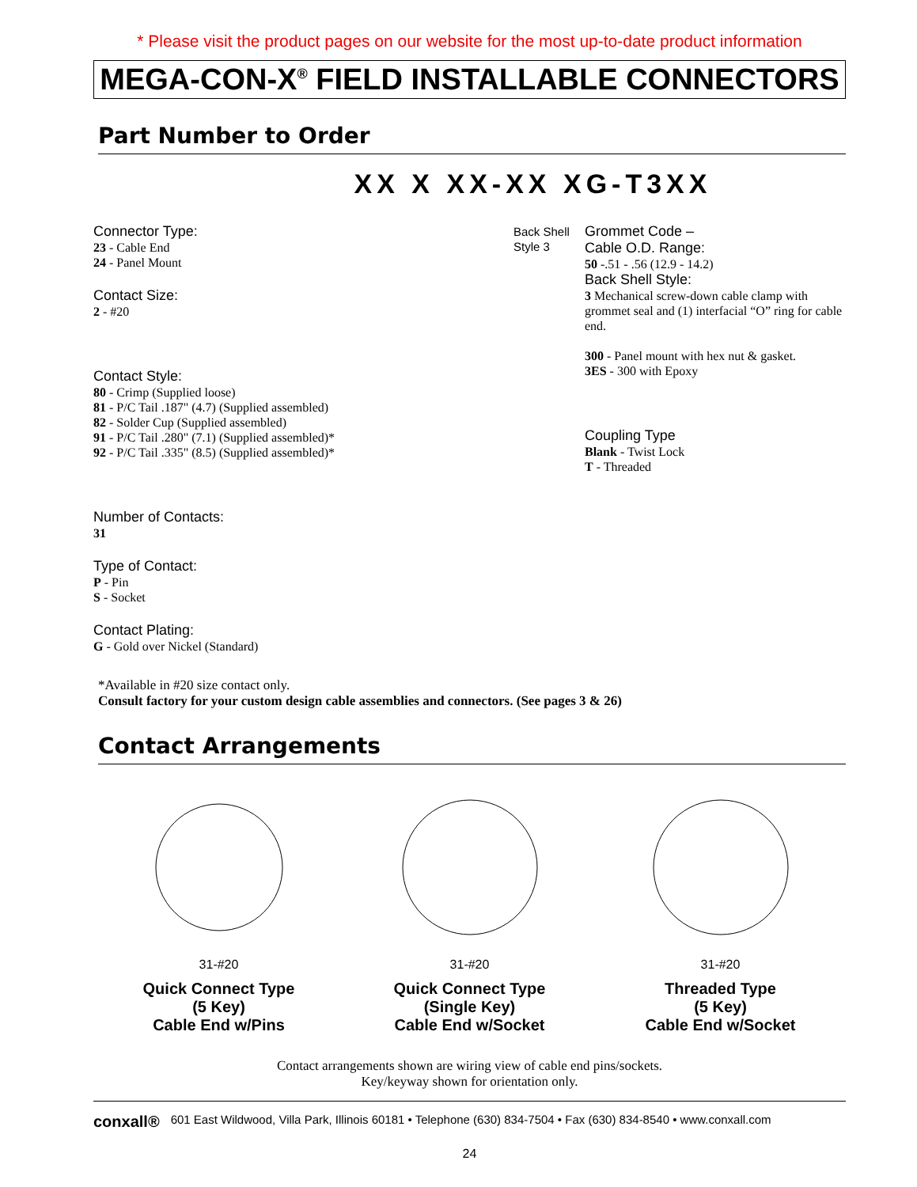* Please visit the product pages on our website for the most up-to-date product information
MEGA-CON-X<sup>®</sup> FIELD INSTALLABLE CONNECTORS
Part Number to Order
XX X XX-XX XG-T3XX
Connector Type:
23 - Cable End
24 - Panel Mount
Contact Size:
2 - #20
Contact Style:
80 - Crimp (Supplied loose)
81 - P/C Tail .187" (4.7) (Supplied assembled)
82 - Solder Cup (Supplied assembled)
91 - P/C Tail .280" (7.1) (Supplied assembled)*
92 - P/C Tail .335" (8.5) (Supplied assembled)*
Number of Contacts:
31
Type of Contact:
P - Pin
S - Socket
Contact Plating:
G - Gold over Nickel (Standard)
Grommet Code –
Cable O.D. Range:
50 -.51 - .56 (12.9 - 14.2)
Back Shell Style 3
Back Shell Style:
3 Mechanical screw-down cable clamp with grommet seal and (1) interfacial “O” ring for cable end.
300 - Panel mount with hex nut & gasket.
3ES - 300 with Epoxy
Coupling Type
Blank - Twist Lock
T - Threaded
*Available in #20 size contact only.
Consult factory for your custom design cable assemblies and connectors. (See pages 3 & 26)
Contact Arrangements
31-#20
Quick Connect Type
(5 Key)
Cable End w/Pins
31-#20
Quick Connect Type
(Single Key)
Cable End w/Socket
31-#20
Threaded Type
(5 Key)
Cable End w/Socket
Contact arrangements shown are wiring view of cable end pins/sockets.
Key/keyway shown for orientation only.
conxall® 601 East Wildwood, Villa Park, Illinois 60181 • Telephone (630) 834-7504 • Fax (630) 834-8540 • www.conxall.com
24